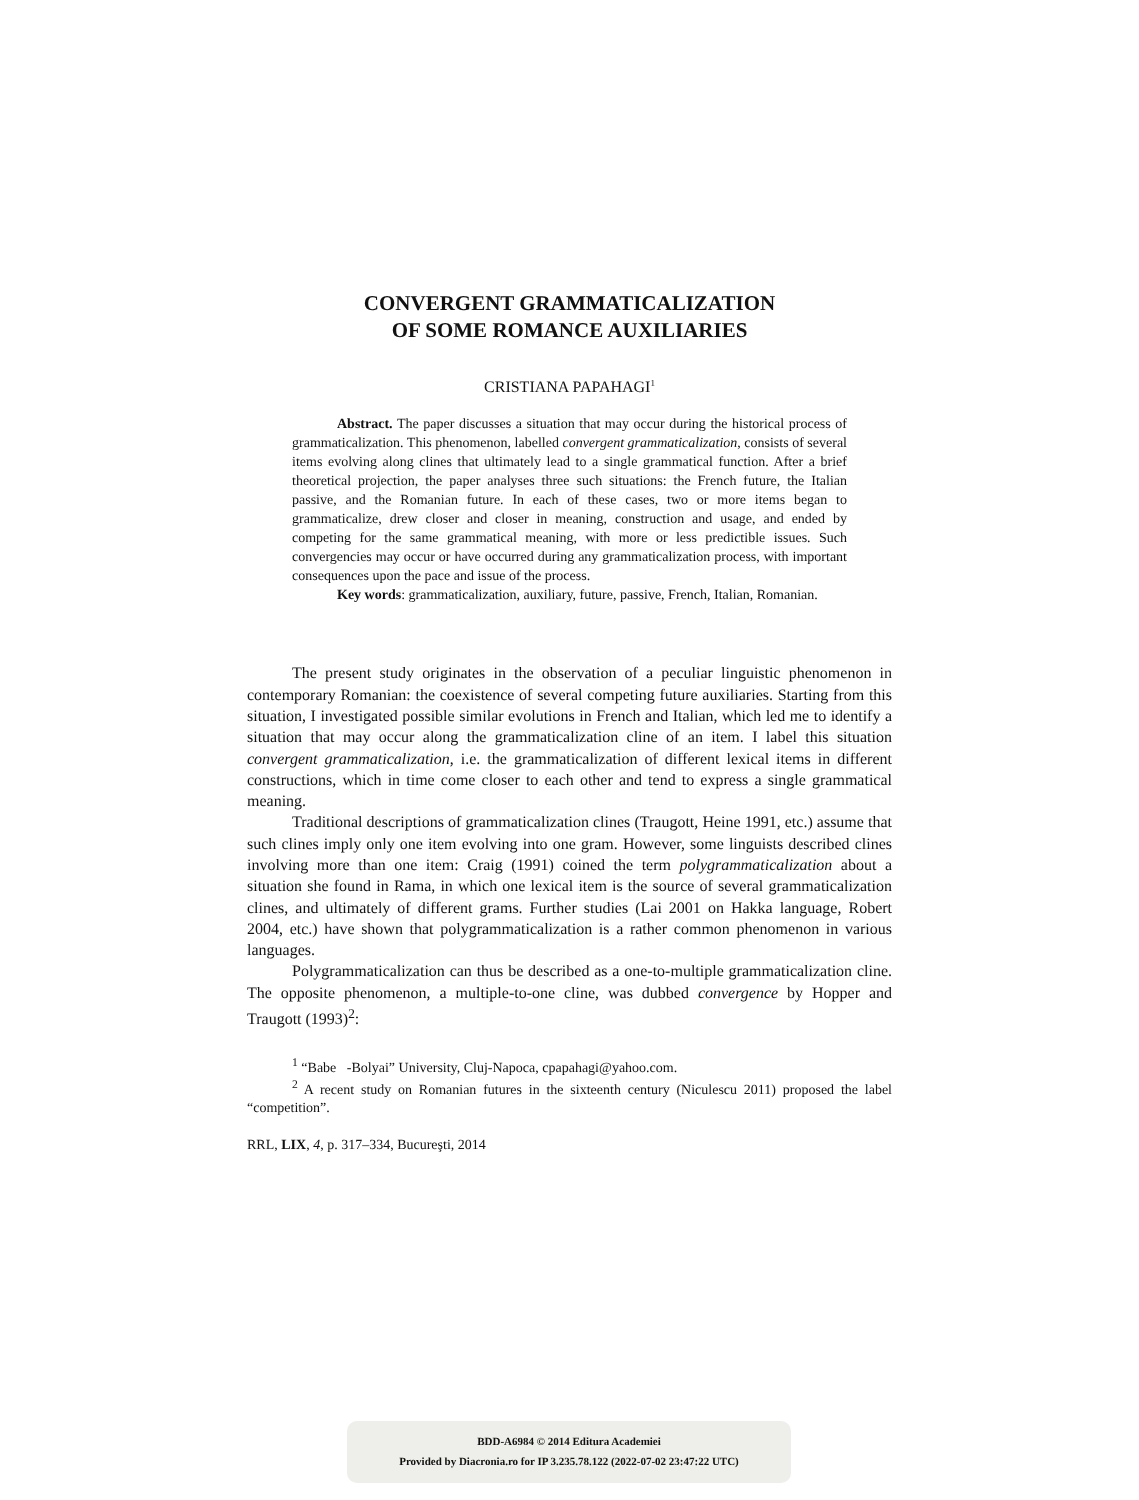CONVERGENT GRAMMATICALIZATION
OF SOME ROMANCE AUXILIARIES
CRISTIANA PAPAHAGI<sup>1</sup>
Abstract. The paper discusses a situation that may occur during the historical process of grammaticalization. This phenomenon, labelled convergent grammaticalization, consists of several items evolving along clines that ultimately lead to a single grammatical function. After a brief theoretical projection, the paper analyses three such situations: the French future, the Italian passive, and the Romanian future. In each of these cases, two or more items began to grammaticalize, drew closer and closer in meaning, construction and usage, and ended by competing for the same grammatical meaning, with more or less predictible issues. Such convergencies may occur or have occurred during any grammaticalization process, with important consequences upon the pace and issue of the process.
Key words: grammaticalization, auxiliary, future, passive, French, Italian, Romanian.
The present study originates in the observation of a peculiar linguistic phenomenon in contemporary Romanian: the coexistence of several competing future auxiliaries. Starting from this situation, I investigated possible similar evolutions in French and Italian, which led me to identify a situation that may occur along the grammaticalization cline of an item. I label this situation convergent grammaticalization, i.e. the grammaticalization of different lexical items in different constructions, which in time come closer to each other and tend to express a single grammatical meaning.
Traditional descriptions of grammaticalization clines (Traugott, Heine 1991, etc.) assume that such clines imply only one item evolving into one gram. However, some linguists described clines involving more than one item: Craig (1991) coined the term polygrammaticalization about a situation she found in Rama, in which one lexical item is the source of several grammaticalization clines, and ultimately of different grams. Further studies (Lai 2001 on Hakka language, Robert 2004, etc.) have shown that polygrammaticalization is a rather common phenomenon in various languages.
Polygrammaticalization can thus be described as a one-to-multiple grammaticalization cline. The opposite phenomenon, a multiple-to-one cline, was dubbed convergence by Hopper and Traugott (1993)<sup>2</sup>:
<sup>1</sup> “Babe -Bolyai” University, Cluj-Napoca, cpapahagi@yahoo.com.
<sup>2</sup> A recent study on Romanian futures in the sixteenth century (Niculescu 2011) proposed the label “competition”.
RRL, LIX, 4, p. 317–334, Bucureşti, 2014
BDD-A6984 © 2014 Editura Academiei
Provided by Diacronia.ro for IP 3.235.78.122 (2022-07-02 23:47:22 UTC)